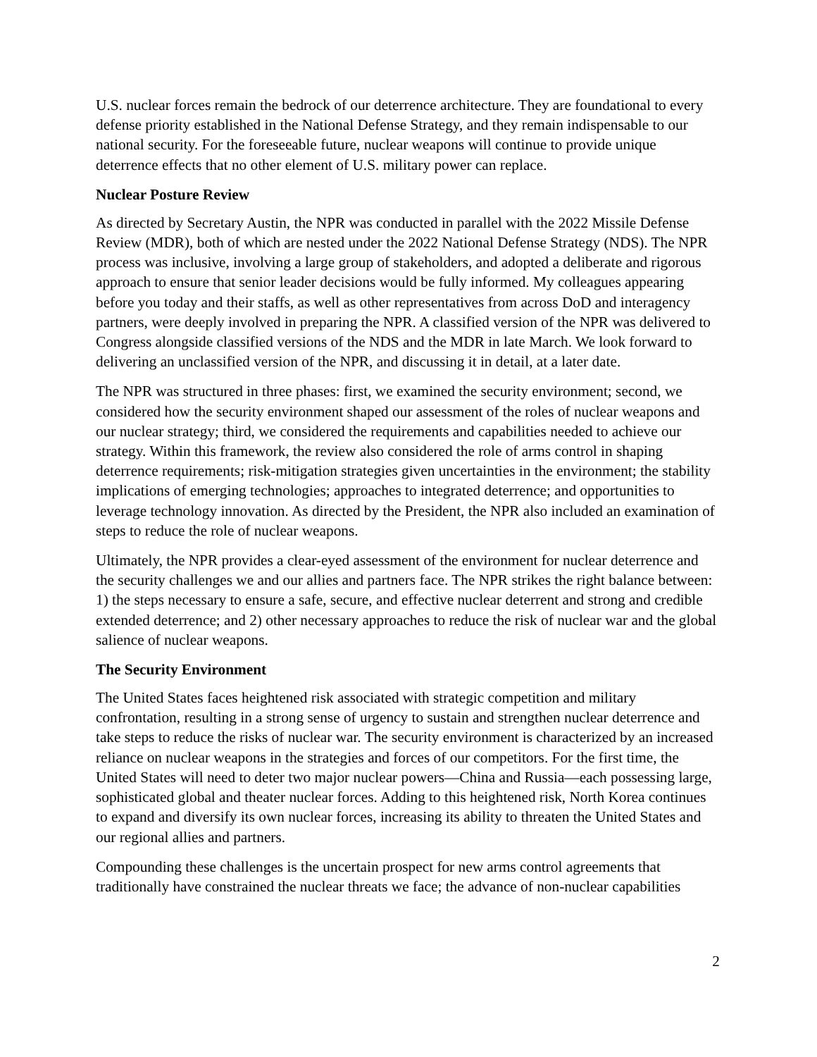U.S. nuclear forces remain the bedrock of our deterrence architecture. They are foundational to every defense priority established in the National Defense Strategy, and they remain indispensable to our national security. For the foreseeable future, nuclear weapons will continue to provide unique deterrence effects that no other element of U.S. military power can replace.
Nuclear Posture Review
As directed by Secretary Austin, the NPR was conducted in parallel with the 2022 Missile Defense Review (MDR), both of which are nested under the 2022 National Defense Strategy (NDS). The NPR process was inclusive, involving a large group of stakeholders, and adopted a deliberate and rigorous approach to ensure that senior leader decisions would be fully informed. My colleagues appearing before you today and their staffs, as well as other representatives from across DoD and interagency partners, were deeply involved in preparing the NPR. A classified version of the NPR was delivered to Congress alongside classified versions of the NDS and the MDR in late March. We look forward to delivering an unclassified version of the NPR, and discussing it in detail, at a later date.
The NPR was structured in three phases: first, we examined the security environment; second, we considered how the security environment shaped our assessment of the roles of nuclear weapons and our nuclear strategy; third, we considered the requirements and capabilities needed to achieve our strategy. Within this framework, the review also considered the role of arms control in shaping deterrence requirements; risk-mitigation strategies given uncertainties in the environment; the stability implications of emerging technologies; approaches to integrated deterrence; and opportunities to leverage technology innovation. As directed by the President, the NPR also included an examination of steps to reduce the role of nuclear weapons.
Ultimately, the NPR provides a clear-eyed assessment of the environment for nuclear deterrence and the security challenges we and our allies and partners face. The NPR strikes the right balance between: 1) the steps necessary to ensure a safe, secure, and effective nuclear deterrent and strong and credible extended deterrence; and 2) other necessary approaches to reduce the risk of nuclear war and the global salience of nuclear weapons.
The Security Environment
The United States faces heightened risk associated with strategic competition and military confrontation, resulting in a strong sense of urgency to sustain and strengthen nuclear deterrence and take steps to reduce the risks of nuclear war. The security environment is characterized by an increased reliance on nuclear weapons in the strategies and forces of our competitors. For the first time, the United States will need to deter two major nuclear powers—China and Russia—each possessing large, sophisticated global and theater nuclear forces. Adding to this heightened risk, North Korea continues to expand and diversify its own nuclear forces, increasing its ability to threaten the United States and our regional allies and partners.
Compounding these challenges is the uncertain prospect for new arms control agreements that traditionally have constrained the nuclear threats we face; the advance of non-nuclear capabilities
2